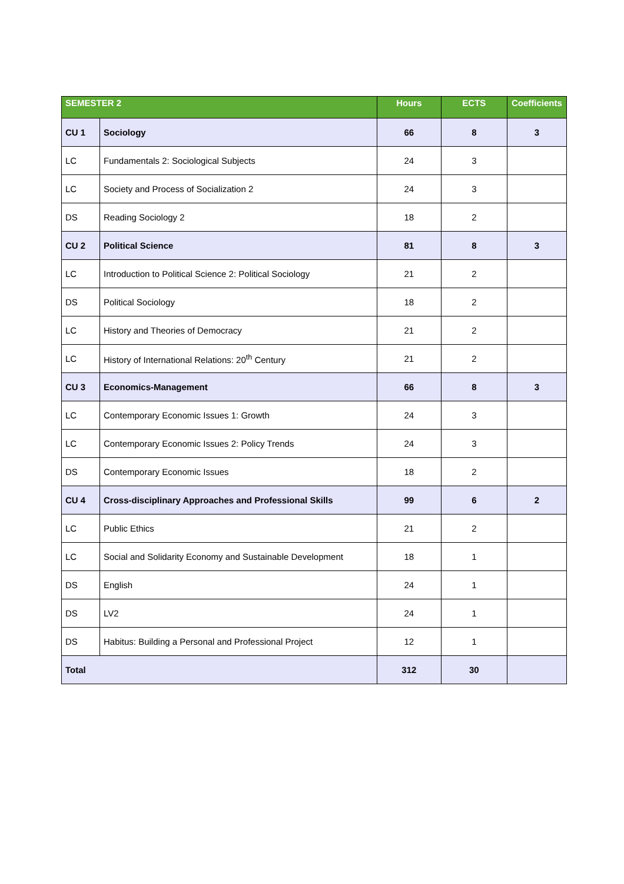| SEMESTER 2 | | Hours | ECTS | Coefficients |
| --- | --- | --- | --- | --- |
| CU 1 | Sociology | 66 | 8 | 3 |
| LC | Fundamentals 2: Sociological Subjects | 24 | 3 | |
| LC | Society and Process of Socialization 2 | 24 | 3 | |
| DS | Reading Sociology 2 | 18 | 2 | |
| CU 2 | Political Science | 81 | 8 | 3 |
| LC | Introduction to Political Science 2: Political Sociology | 21 | 2 | |
| DS | Political Sociology | 18 | 2 | |
| LC | History and Theories of Democracy | 21 | 2 | |
| LC | History of International Relations: 20<sup>th</sup> Century | 21 | 2 | |
| CU 3 | Economics-Management | 66 | 8 | 3 |
| LC | Contemporary Economic Issues 1: Growth | 24 | 3 | |
| LC | Contemporary Economic Issues 2: Policy Trends | 24 | 3 | |
| DS | Contemporary Economic Issues | 18 | 2 | |
| CU 4 | Cross-disciplinary Approaches and Professional Skills | 99 | 6 | 2 |
| LC | Public Ethics | 21 | 2 | |
| LC | Social and Solidarity Economy and Sustainable Development | 18 | 1 | |
| DS | English | 24 | 1 | |
| DS | LV2 | 24 | 1 | |
| DS | Habitus: Building a Personal and Professional Project | 12 | 1 | |
| Total | | 312 | 30 | |